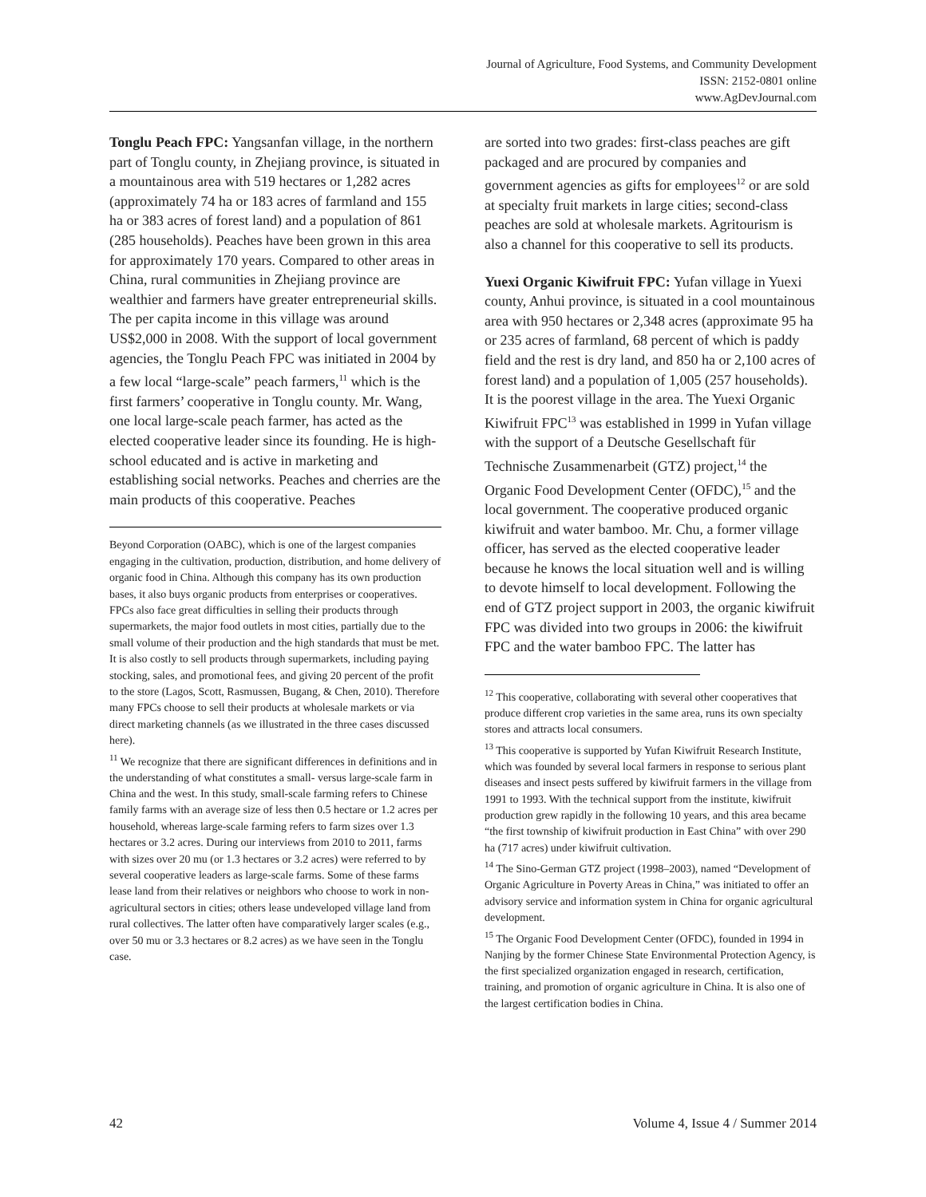Journal of Agriculture, Food Systems, and Community Development
ISSN: 2152-0801 online
www.AgDevJournal.com
Tonglu Peach FPC: Yangsanfan village, in the northern part of Tonglu county, in Zhejiang province, is situated in a mountainous area with 519 hectares or 1,282 acres (approximately 74 ha or 183 acres of farmland and 155 ha or 383 acres of forest land) and a population of 861 (285 households). Peaches have been grown in this area for approximately 170 years. Compared to other areas in China, rural communities in Zhejiang province are wealthier and farmers have greater entrepreneurial skills. The per capita income in this village was around US$2,000 in 2008. With the support of local government agencies, the Tonglu Peach FPC was initiated in 2004 by a few local “large-scale” peach farmers,<sup>11</sup> which is the first farmers’ cooperative in Tonglu county. Mr. Wang, one local large-scale peach farmer, has acted as the elected cooperative leader since its founding. He is high-school educated and is active in marketing and establishing social networks. Peaches and cherries are the main products of this cooperative. Peaches
Beyond Corporation (OABC), which is one of the largest companies engaging in the cultivation, production, distribution, and home delivery of organic food in China. Although this company has its own production bases, it also buys organic products from enterprises or cooperatives. FPCs also face great difficulties in selling their products through supermarkets, the major food outlets in most cities, partially due to the small volume of their production and the high standards that must be met. It is also costly to sell products through supermarkets, including paying stocking, sales, and promotional fees, and giving 20 percent of the profit to the store (Lagos, Scott, Rasmussen, Bugang, & Chen, 2010). Therefore many FPCs choose to sell their products at wholesale markets or via direct marketing channels (as we illustrated in the three cases discussed here).
<sup>11</sup> We recognize that there are significant differences in definitions and in the understanding of what constitutes a small- versus large-scale farm in China and the west. In this study, small-scale farming refers to Chinese family farms with an average size of less then 0.5 hectare or 1.2 acres per household, whereas large-scale farming refers to farm sizes over 1.3 hectares or 3.2 acres. During our interviews from 2010 to 2011, farms with sizes over 20 mu (or 1.3 hectares or 3.2 acres) were referred to by several cooperative leaders as large-scale farms. Some of these farms lease land from their relatives or neighbors who choose to work in non-agricultural sectors in cities; others lease undeveloped village land from rural collectives. The latter often have comparatively larger scales (e.g., over 50 mu or 3.3 hectares or 8.2 acres) as we have seen in the Tonglu case.
are sorted into two grades: first-class peaches are gift packaged and are procured by companies and government agencies as gifts for employees<sup>12</sup> or are sold at specialty fruit markets in large cities; second-class peaches are sold at wholesale markets. Agritourism is also a channel for this cooperative to sell its products.
Yuexi Organic Kiwifruit FPC: Yufan village in Yuexi county, Anhui province, is situated in a cool mountainous area with 950 hectares or 2,348 acres (approximate 95 ha or 235 acres of farmland, 68 percent of which is paddy field and the rest is dry land, and 850 ha or 2,100 acres of forest land) and a population of 1,005 (257 households). It is the poorest village in the area. The Yuexi Organic Kiwifruit FPC<sup>13</sup> was established in 1999 in Yufan village with the support of a Deutsche Gesellschaft für Technische Zusammenarbeit (GTZ) project,<sup>14</sup> the Organic Food Development Center (OFDC),<sup>15</sup> and the local government. The cooperative produced organic kiwifruit and water bamboo. Mr. Chu, a former village officer, has served as the elected cooperative leader because he knows the local situation well and is willing to devote himself to local development. Following the end of GTZ project support in 2003, the organic kiwifruit FPC was divided into two groups in 2006: the kiwifruit FPC and the water bamboo FPC. The latter has
<sup>12</sup> This cooperative, collaborating with several other cooperatives that produce different crop varieties in the same area, runs its own specialty stores and attracts local consumers.
<sup>13</sup> This cooperative is supported by Yufan Kiwifruit Research Institute, which was founded by several local farmers in response to serious plant diseases and insect pests suffered by kiwifruit farmers in the village from 1991 to 1993. With the technical support from the institute, kiwifruit production grew rapidly in the following 10 years, and this area became “the first township of kiwifruit production in East China” with over 290 ha (717 acres) under kiwifruit cultivation.
<sup>14</sup> The Sino-German GTZ project (1998–2003), named “Development of Organic Agriculture in Poverty Areas in China,” was initiated to offer an advisory service and information system in China for organic agricultural development.
<sup>15</sup> The Organic Food Development Center (OFDC), founded in 1994 in Nanjing by the former Chinese State Environmental Protection Agency, is the first specialized organization engaged in research, certification, training, and promotion of organic agriculture in China. It is also one of the largest certification bodies in China.
42 Volume 4, Issue 4 / Summer 2014